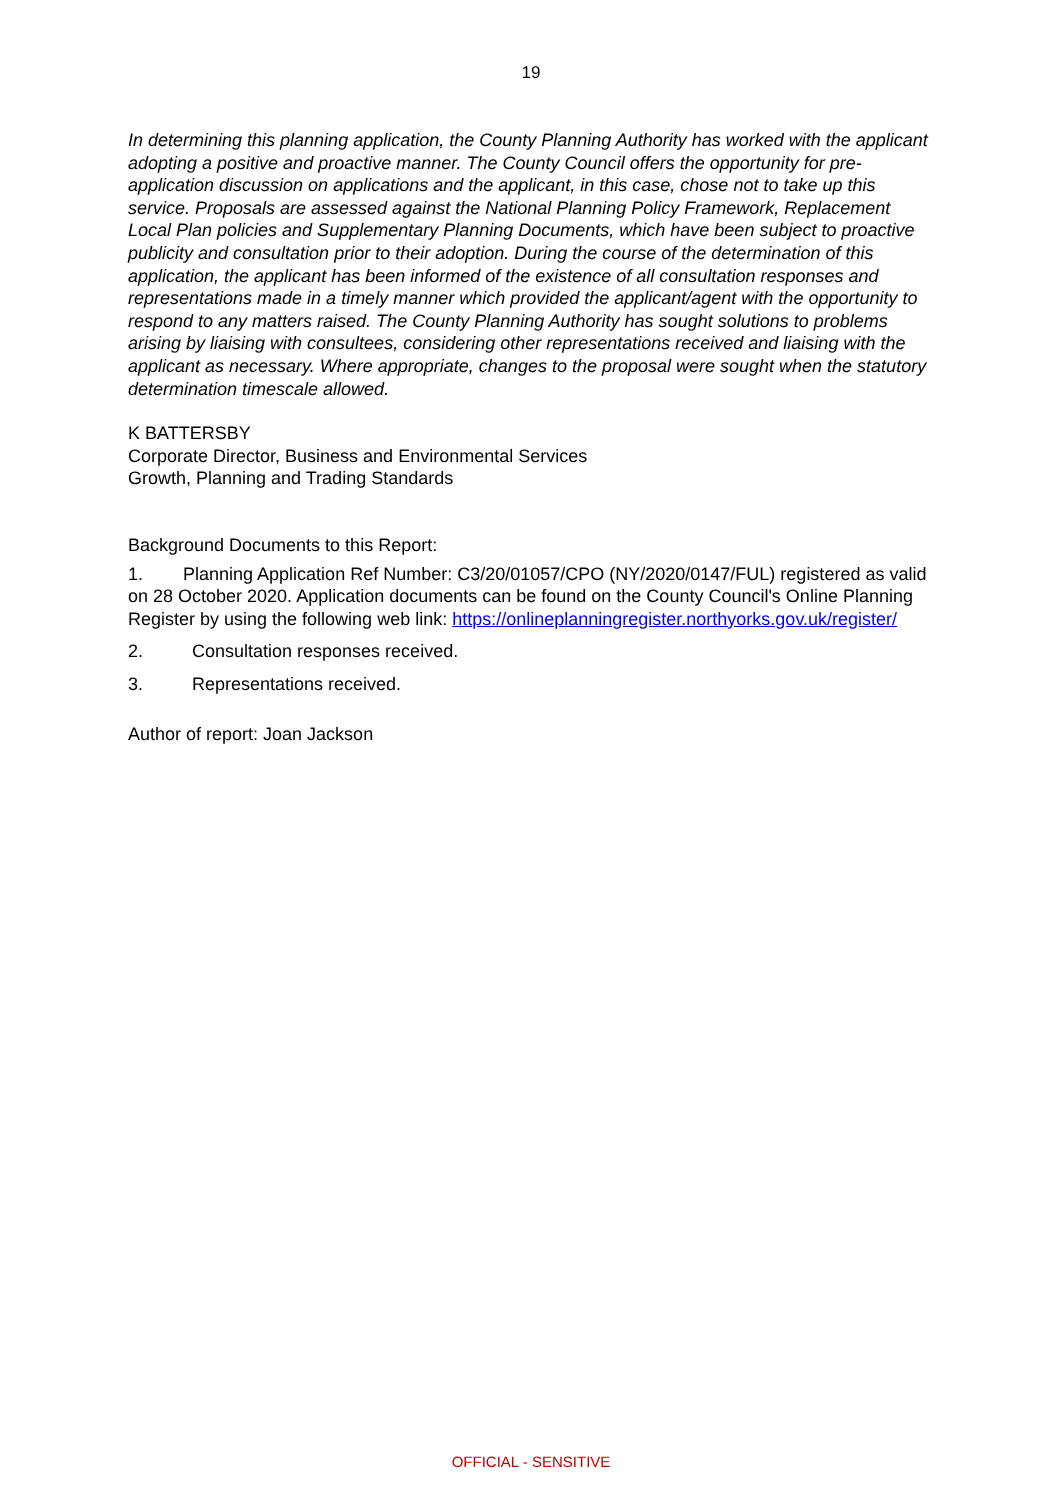19
In determining this planning application, the County Planning Authority has worked with the applicant adopting a positive and proactive manner. The County Council offers the opportunity for pre-application discussion on applications and the applicant, in this case, chose not to take up this service. Proposals are assessed against the National Planning Policy Framework, Replacement Local Plan policies and Supplementary Planning Documents, which have been subject to proactive publicity and consultation prior to their adoption. During the course of the determination of this application, the applicant has been informed of the existence of all consultation responses and representations made in a timely manner which provided the applicant/agent with the opportunity to respond to any matters raised. The County Planning Authority has sought solutions to problems arising by liaising with consultees, considering other representations received and liaising with the applicant as necessary. Where appropriate, changes to the proposal were sought when the statutory determination timescale allowed.
K BATTERSBY
Corporate Director, Business and Environmental Services
Growth, Planning and Trading Standards
Background Documents to this Report:
1. Planning Application Ref Number: C3/20/01057/CPO (NY/2020/0147/FUL) registered as valid on 28 October 2020. Application documents can be found on the County Council's Online Planning Register by using the following web link: https://onlineplanningregister.northyorks.gov.uk/register/
2. Consultation responses received.
3. Representations received.
Author of report: Joan Jackson
OFFICIAL - SENSITIVE